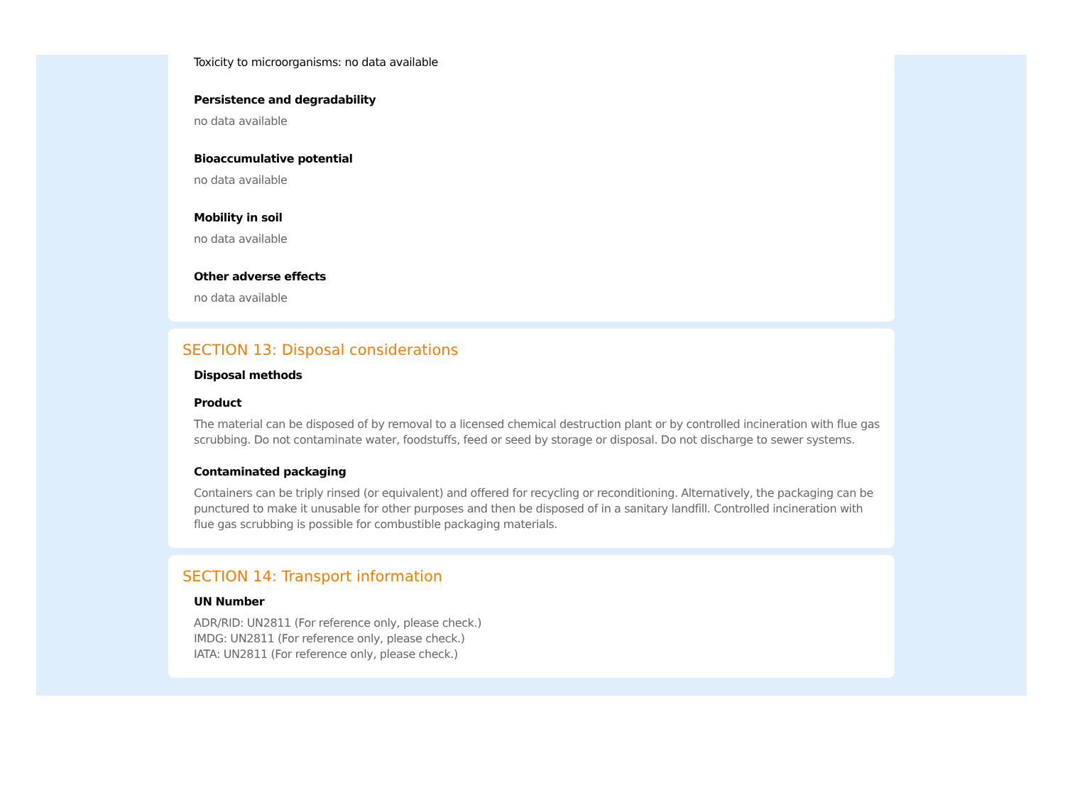Toxicity to microorganisms: no data available
Persistence and degradability
no data available
Bioaccumulative potential
no data available
Mobility in soil
no data available
Other adverse effects
no data available
SECTION 13: Disposal considerations
Disposal methods
Product
The material can be disposed of by removal to a licensed chemical destruction plant or by controlled incineration with flue gas scrubbing. Do not contaminate water, foodstuffs, feed or seed by storage or disposal. Do not discharge to sewer systems.
Contaminated packaging
Containers can be triply rinsed (or equivalent) and offered for recycling or reconditioning. Alternatively, the packaging can be punctured to make it unusable for other purposes and then be disposed of in a sanitary landfill. Controlled incineration with flue gas scrubbing is possible for combustible packaging materials.
SECTION 14: Transport information
UN Number
ADR/RID: UN2811 (For reference only, please check.)
IMDG: UN2811 (For reference only, please check.)
IATA: UN2811 (For reference only, please check.)